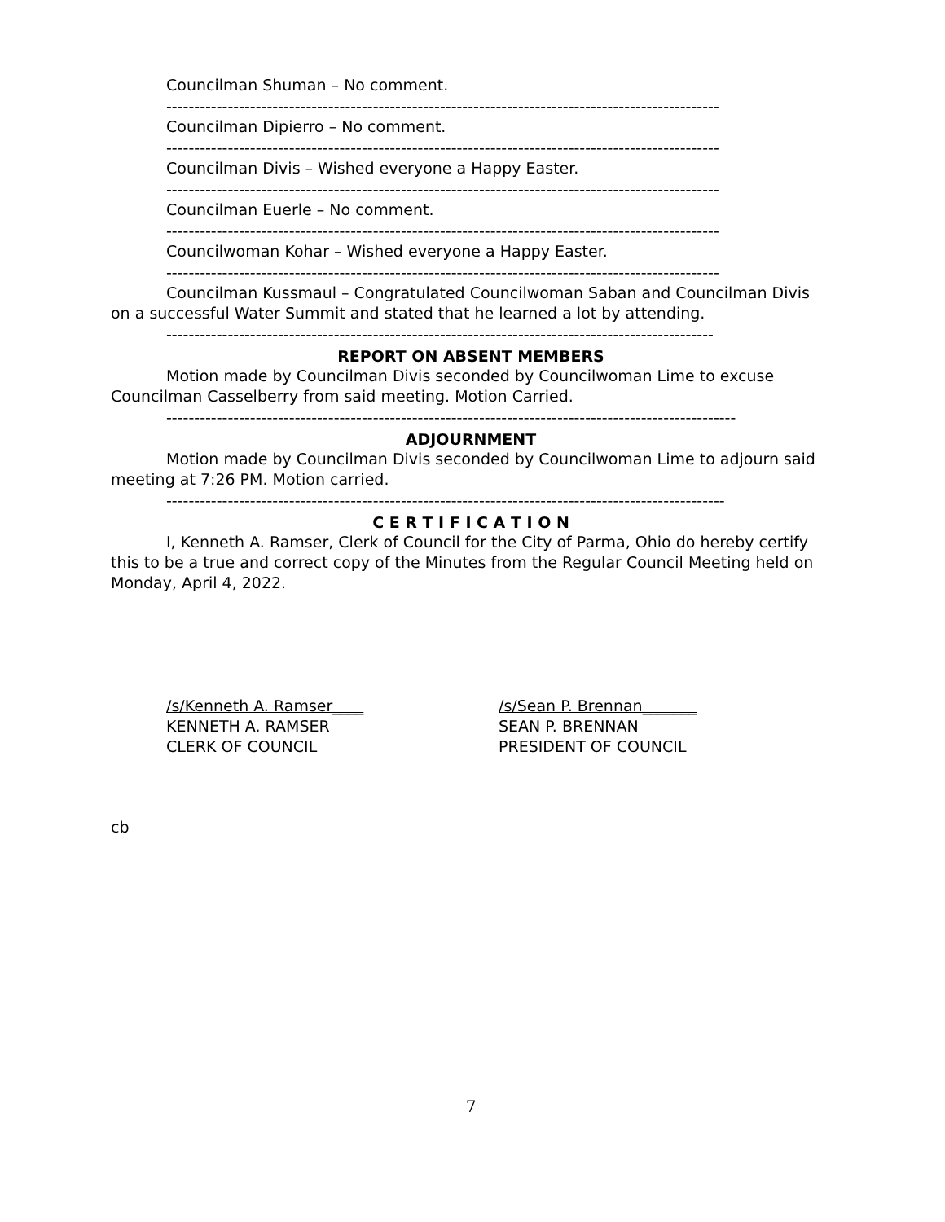Councilman Shuman – No comment.
---------------------------------------------------------------------------------------------------
Councilman Dipierro – No comment.
---------------------------------------------------------------------------------------------------
Councilman Divis – Wished everyone a Happy Easter.
---------------------------------------------------------------------------------------------------
Councilman Euerle – No comment.
---------------------------------------------------------------------------------------------------
Councilwoman Kohar – Wished everyone a Happy Easter.
---------------------------------------------------------------------------------------------------
Councilman Kussmaul – Congratulated Councilwoman Saban and Councilman Divis on a successful Water Summit and stated that he learned a lot by attending.
--------------------------------------------------------------------------------------------------
REPORT ON ABSENT MEMBERS
Motion made by Councilman Divis seconded by Councilwoman Lime to excuse Councilman Casselberry from said meeting. Motion Carried.
------------------------------------------------------------------------------------------------------
ADJOURNMENT
Motion made by Councilman Divis seconded by Councilwoman Lime to adjourn said meeting at 7:26 PM. Motion carried.
----------------------------------------------------------------------------------------------------
C E R T I F I C A T I O N
I, Kenneth A. Ramser, Clerk of Council for the City of Parma, Ohio do hereby certify this to be a true and correct copy of the Minutes from the Regular Council Meeting held on Monday, April 4, 2022.
/s/Kenneth A. Ramser____
KENNETH A. RAMSER
CLERK OF COUNCIL
/s/Sean P. Brennan_______
SEAN P. BRENNAN
PRESIDENT OF COUNCIL
cb
7